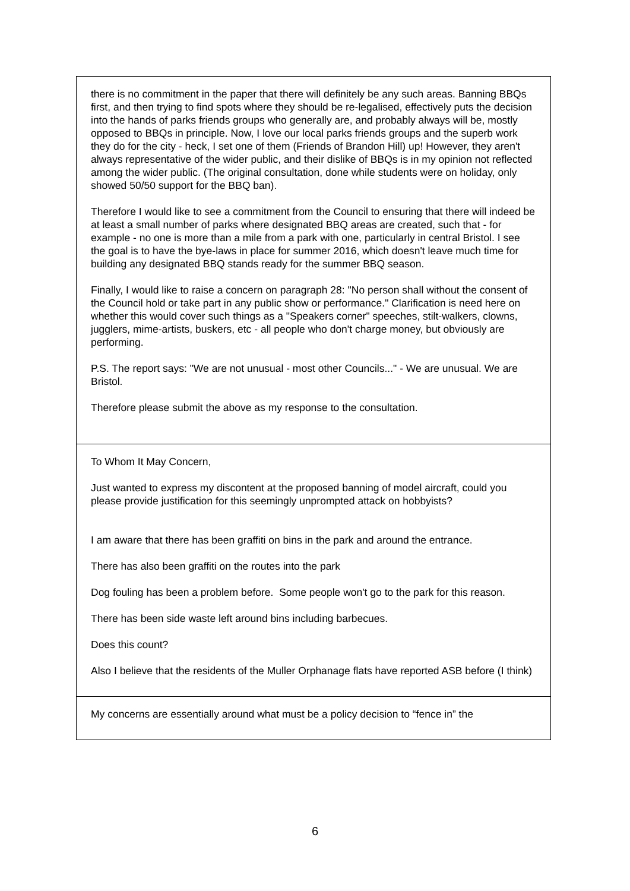| there is no commitment in the paper that there will definitely be any such areas. Banning BBQs first, and then trying to find spots where they should be re-legalised, effectively puts the decision into the hands of parks friends groups who generally are, and probably always will be, mostly opposed to BBQs in principle. Now, I love our local parks friends groups and the superb work they do for the city - heck, I set one of them (Friends of Brandon Hill) up! However, they aren't always representative of the wider public, and their dislike of BBQs is in my opinion not reflected among the wider public. (The original consultation, done while students were on holiday, only showed 50/50 support for the BBQ ban). Therefore I would like to see a commitment from the Council to ensuring that there will indeed be at least a small number of parks where designated BBQ areas are created, such that - for example - no one is more than a mile from a park with one, particularly in central Bristol. I see the goal is to have the bye-laws in place for summer 2016, which doesn't leave much time for building any designated BBQ stands ready for the summer BBQ season. Finally, I would like to raise a concern on paragraph 28: "No person shall without the consent of the Council hold or take part in any public show or performance." Clarification is need here on whether this would cover such things as a "Speakers corner" speeches, stilt-walkers, clowns, jugglers, mime-artists, buskers, etc - all people who don't charge money, but obviously are performing. P.S. The report says: "We are not unusual - most other Councils..." - We are unusual. We are Bristol. Therefore please submit the above as my response to the consultation. |
| To Whom It May Concern, Just wanted to express my discontent at the proposed banning of model aircraft, could you please provide justification for this seemingly unprompted attack on hobbyists? I am aware that there has been graffiti on bins in the park and around the entrance. There has also been graffiti on the routes into the park Dog fouling has been a problem before. Some people won't go to the park for this reason. There has been side waste left around bins including barbecues. Does this count? Also I believe that the residents of the Muller Orphanage flats have reported ASB before (I think) |
| My concerns are essentially around what must be a policy decision to “fence in” the |
6